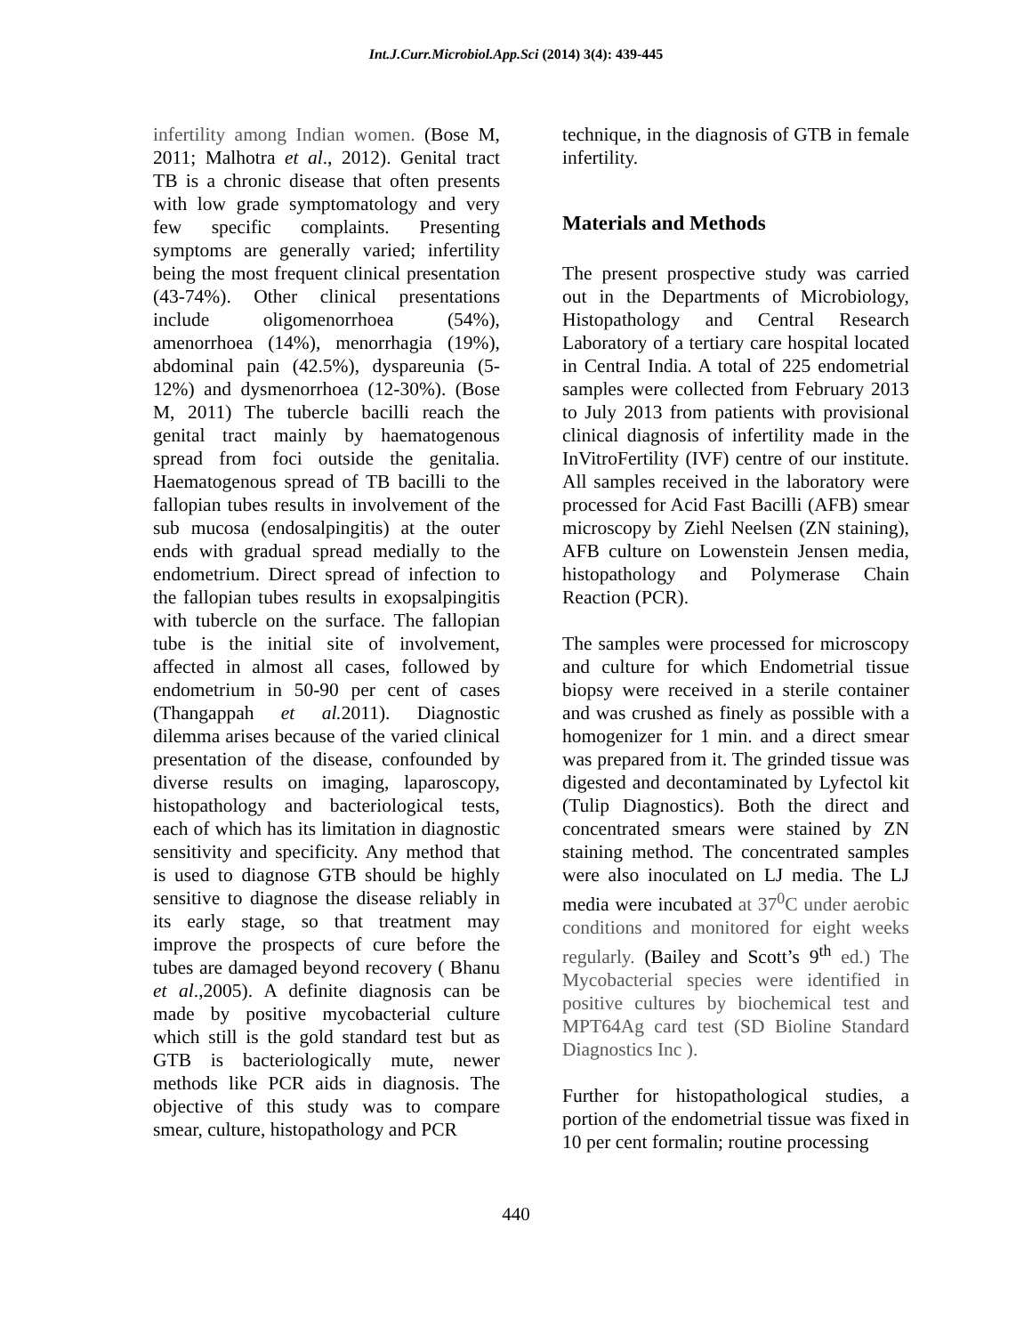Int.J.Curr.Microbiol.App.Sci (2014) 3(4): 439-445
infertility among Indian women. (Bose M, 2011; Malhotra et al., 2012). Genital tract TB is a chronic disease that often presents with low grade symptomatology and very few specific complaints. Presenting symptoms are generally varied; infertility being the most frequent clinical presentation (43-74%). Other clinical presentations include oligomenorrhoea (54%), amenorrhoea (14%), menorrhagia (19%), abdominal pain (42.5%), dyspareunia (5-12%) and dysmenorrhoea (12-30%). (Bose M, 2011) The tubercle bacilli reach the genital tract mainly by haematogenous spread from foci outside the genitalia. Haematogenous spread of TB bacilli to the fallopian tubes results in involvement of the sub mucosa (endosalpingitis) at the outer ends with gradual spread medially to the endometrium. Direct spread of infection to the fallopian tubes results in exopsalpingitis with tubercle on the surface. The fallopian tube is the initial site of involvement, affected in almost all cases, followed by endometrium in 50-90 per cent of cases (Thangappah et al. 2011). Diagnostic dilemma arises because of the varied clinical presentation of the disease, confounded by diverse results on imaging, laparoscopy, histopathology and bacteriological tests, each of which has its limitation in diagnostic sensitivity and specificity. Any method that is used to diagnose GTB should be highly sensitive to diagnose the disease reliably in its early stage, so that treatment may improve the prospects of cure before the tubes are damaged beyond recovery ( Bhanu et al.,2005). A definite diagnosis can be made by positive mycobacterial culture which still is the gold standard test but as GTB is bacteriologically mute, newer methods like PCR aids in diagnosis. The objective of this study was to compare smear, culture, histopathology and PCR
technique, in the diagnosis of GTB in female infertility.
Materials and Methods
The present prospective study was carried out in the Departments of Microbiology, Histopathology and Central Research Laboratory of a tertiary care hospital located in Central India. A total of 225 endometrial samples were collected from February 2013 to July 2013 from patients with provisional clinical diagnosis of infertility made in the InVitroFertility (IVF) centre of our institute. All samples received in the laboratory were processed for Acid Fast Bacilli (AFB) smear microscopy by Ziehl Neelsen (ZN staining), AFB culture on Lowenstein Jensen media, histopathology and Polymerase Chain Reaction (PCR).
The samples were processed for microscopy and culture for which Endometrial tissue biopsy were received in a sterile container and was crushed as finely as possible with a homogenizer for 1 min. and a direct smear was prepared from it. The grinded tissue was digested and decontaminated by Lyfectol kit (Tulip Diagnostics). Both the direct and concentrated smears were stained by ZN staining method. The concentrated samples were also inoculated on LJ media. The LJ media were incubated at 37<sup>0</sup>C under aerobic conditions and monitored for eight weeks regularly. (Bailey and Scott’s 9<sup>th</sup> ed.) The Mycobacterial species were identified in positive cultures by biochemical test and MPT64Ag card test (SD Bioline Standard Diagnostics Inc ).
Further for histopathological studies, a portion of the endometrial tissue was fixed in 10 per cent formalin; routine processing
440